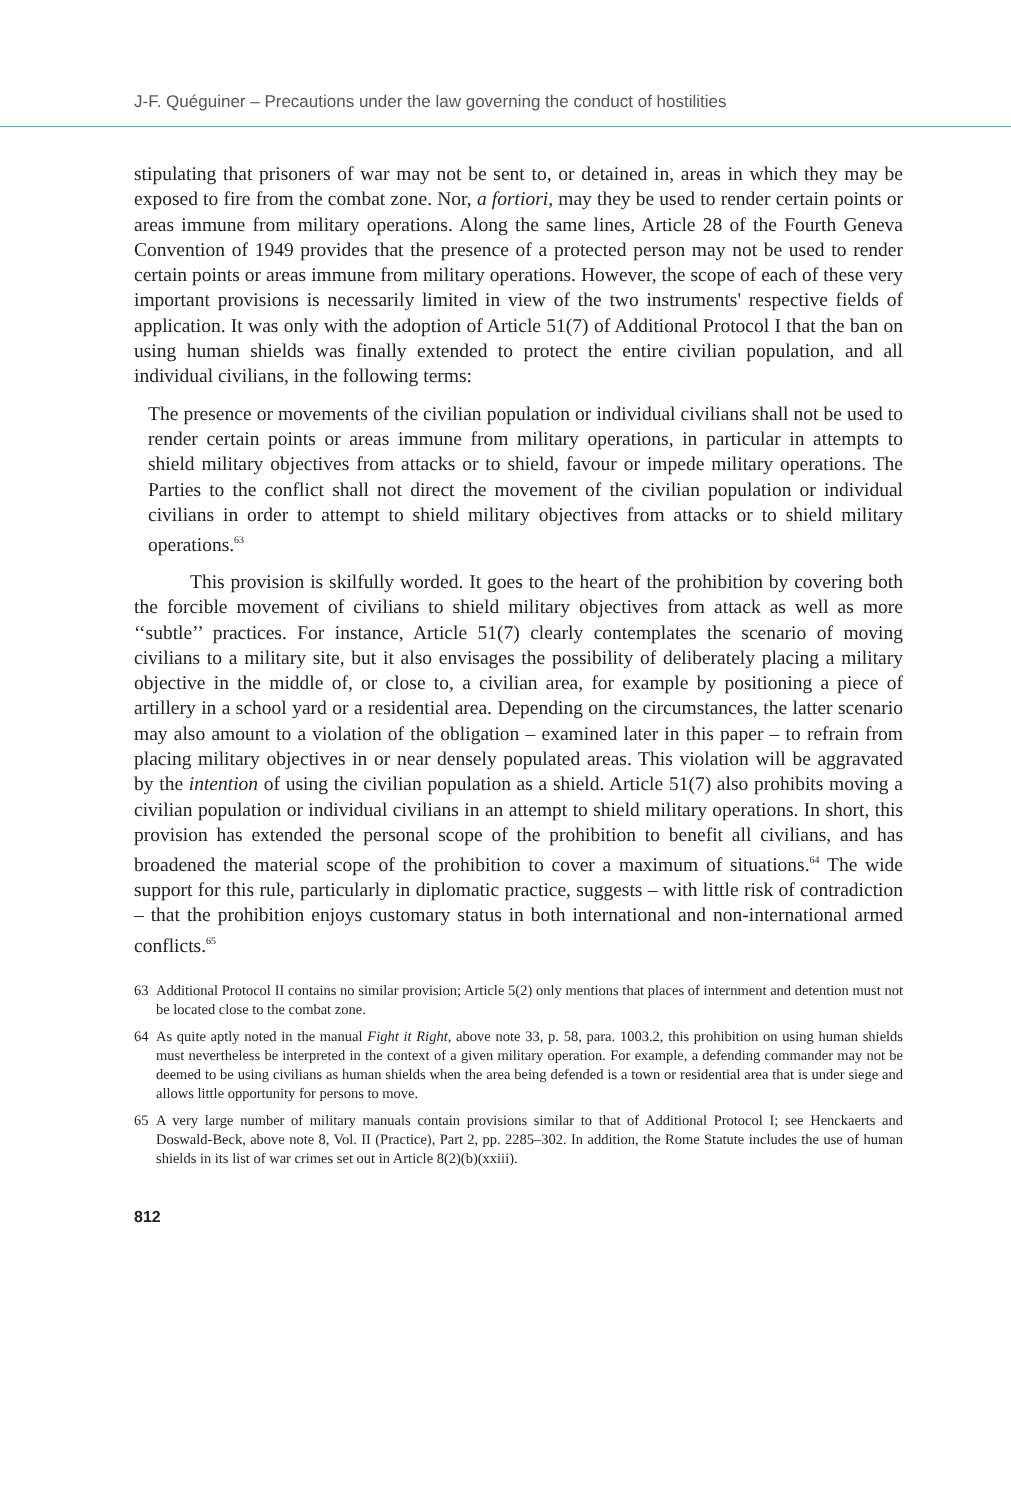J-F. Quéguiner – Precautions under the law governing the conduct of hostilities
stipulating that prisoners of war may not be sent to, or detained in, areas in which they may be exposed to fire from the combat zone. Nor, a fortiori, may they be used to render certain points or areas immune from military operations. Along the same lines, Article 28 of the Fourth Geneva Convention of 1949 provides that the presence of a protected person may not be used to render certain points or areas immune from military operations. However, the scope of each of these very important provisions is necessarily limited in view of the two instruments' respective fields of application. It was only with the adoption of Article 51(7) of Additional Protocol I that the ban on using human shields was finally extended to protect the entire civilian population, and all individual civilians, in the following terms:
The presence or movements of the civilian population or individual civilians shall not be used to render certain points or areas immune from military operations, in particular in attempts to shield military objectives from attacks or to shield, favour or impede military operations. The Parties to the conflict shall not direct the movement of the civilian population or individual civilians in order to attempt to shield military objectives from attacks or to shield military operations.<sup>63</sup>
This provision is skilfully worded. It goes to the heart of the prohibition by covering both the forcible movement of civilians to shield military objectives from attack as well as more ‘‘subtle’’ practices. For instance, Article 51(7) clearly contemplates the scenario of moving civilians to a military site, but it also envisages the possibility of deliberately placing a military objective in the middle of, or close to, a civilian area, for example by positioning a piece of artillery in a school yard or a residential area. Depending on the circumstances, the latter scenario may also amount to a violation of the obligation – examined later in this paper – to refrain from placing military objectives in or near densely populated areas. This violation will be aggravated by the intention of using the civilian population as a shield. Article 51(7) also prohibits moving a civilian population or individual civilians in an attempt to shield military operations. In short, this provision has extended the personal scope of the prohibition to benefit all civilians, and has broadened the material scope of the prohibition to cover a maximum of situations.<sup>64</sup> The wide support for this rule, particularly in diplomatic practice, suggests – with little risk of contradiction – that the prohibition enjoys customary status in both international and non-international armed conflicts.<sup>65</sup>
63 Additional Protocol II contains no similar provision; Article 5(2) only mentions that places of internment and detention must not be located close to the combat zone.
64 As quite aptly noted in the manual Fight it Right, above note 33, p. 58, para. 1003.2, this prohibition on using human shields must nevertheless be interpreted in the context of a given military operation. For example, a defending commander may not be deemed to be using civilians as human shields when the area being defended is a town or residential area that is under siege and allows little opportunity for persons to move.
65 A very large number of military manuals contain provisions similar to that of Additional Protocol I; see Henckaerts and Doswald-Beck, above note 8, Vol. II (Practice), Part 2, pp. 2285–302. In addition, the Rome Statute includes the use of human shields in its list of war crimes set out in Article 8(2)(b)(xxiii).
812